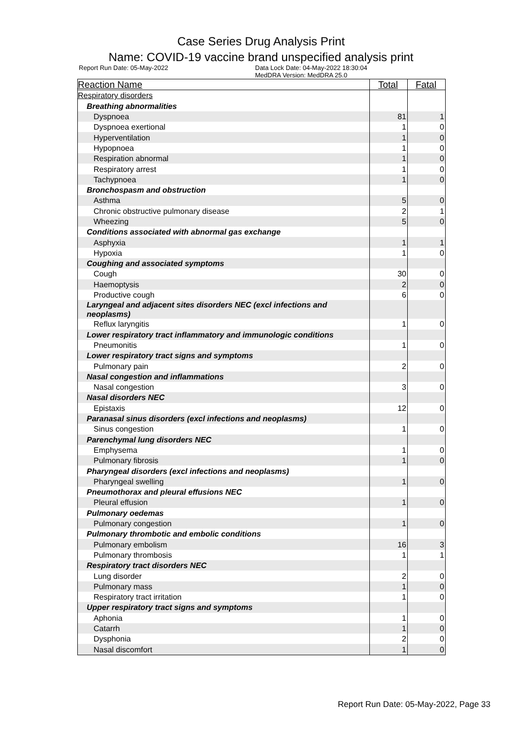Case Series Drug Analysis Print
Name: COVID-19 vaccine brand unspecified analysis print
Report Run Date: 05-May-2022 Data Lock Date: 04-May-2022 18:30:04
MedDRA Version: MedDRA 25.0
| Reaction Name | Total | Fatal |
| --- | --- | --- |
| Respiratory disorders | | |
| Breathing abnormalities | | |
| Dyspnoea | 81 | 1 |
| Dyspnoea exertional | 1 | 0 |
| Hyperventilation | 1 | 0 |
| Hypopnoea | 1 | 0 |
| Respiration abnormal | 1 | 0 |
| Respiratory arrest | 1 | 0 |
| Tachypnoea | 1 | 0 |
| Bronchospasm and obstruction | | |
| Asthma | 5 | 0 |
| Chronic obstructive pulmonary disease | 2 | 1 |
| Wheezing | 5 | 0 |
| Conditions associated with abnormal gas exchange | | |
| Asphyxia | 1 | 1 |
| Hypoxia | 1 | 0 |
| Coughing and associated symptoms | | |
| Cough | 30 | 0 |
| Haemoptysis | 2 | 0 |
| Productive cough | 6 | 0 |
| Laryngeal and adjacent sites disorders NEC (excl infections and neoplasms) | | |
| Reflux laryngitis | 1 | 0 |
| Lower respiratory tract inflammatory and immunologic conditions | | |
| Pneumonitis | 1 | 0 |
| Lower respiratory tract signs and symptoms | | |
| Pulmonary pain | 2 | 0 |
| Nasal congestion and inflammations | | |
| Nasal congestion | 3 | 0 |
| Nasal disorders NEC | | |
| Epistaxis | 12 | 0 |
| Paranasal sinus disorders (excl infections and neoplasms) | | |
| Sinus congestion | 1 | 0 |
| Parenchymal lung disorders NEC | | |
| Emphysema | 1 | 0 |
| Pulmonary fibrosis | 1 | 0 |
| Pharyngeal disorders (excl infections and neoplasms) | | |
| Pharyngeal swelling | 1 | 0 |
| Pneumothorax and pleural effusions NEC | | |
| Pleural effusion | 1 | 0 |
| Pulmonary oedemas | | |
| Pulmonary congestion | 1 | 0 |
| Pulmonary thrombotic and embolic conditions | | |
| Pulmonary embolism | 16 | 3 |
| Pulmonary thrombosis | 1 | 1 |
| Respiratory tract disorders NEC | | |
| Lung disorder | 2 | 0 |
| Pulmonary mass | 1 | 0 |
| Respiratory tract irritation | 1 | 0 |
| Upper respiratory tract signs and symptoms | | |
| Aphonia | 1 | 0 |
| Catarrh | 1 | 0 |
| Dysphonia | 2 | 0 |
| Nasal discomfort | 1 | 0 |
Report Run Date: 05-May-2022, Page 33